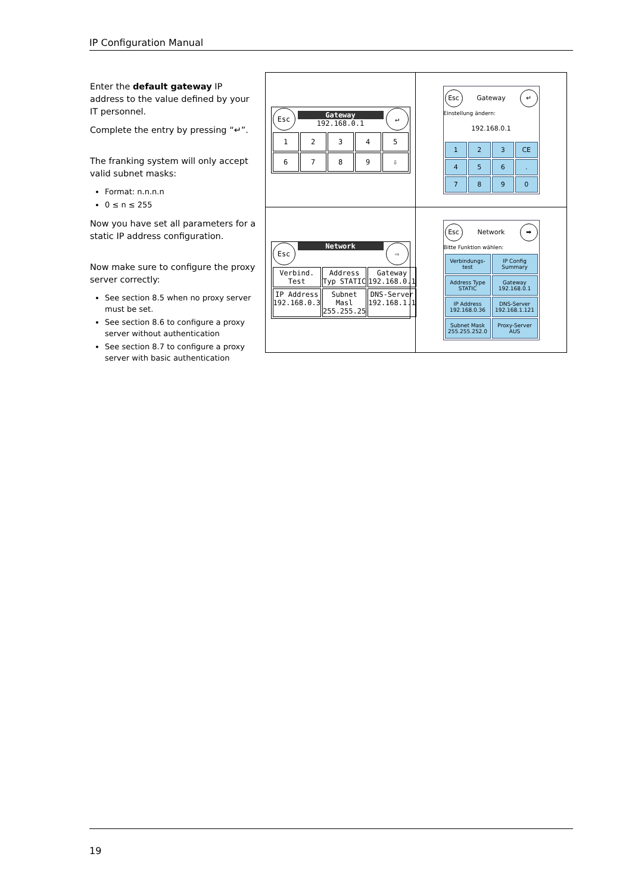IP Configuration Manual
Enter the default gateway IP address to the value defined by your IT personnel.
Complete the entry by pressing “↵”.
The franking system will only accept valid subnet masks:
Format: n.n.n.n
0 ≤ n ≤ 255
Now you have set all parameters for a static IP address configuration.
Now make sure to configure the proxy server correctly:
See section 8.5 when no proxy server must be set.
See section 8.6 to configure a proxy server without authentication
See section 8.7 to configure a proxy server with basic authentication
Esc
Gateway
192.168.0.1
↵
1
2
3
4
5
6
7
8
9
⇩
Esc Gateway ↵
Einstellung ändern:
192.168.0.1
1
2
3
CE
4
5
6
.
7
8
9
0
Esc
Network
⇨
Verbind. Test
Address Typ STATIC
Gateway 192.168.0.1
IP Address 192.168.0.3
Subnet Masl 255.255.25
DNS-Server 192.168.1.1
Esc Network ➡
Bitte Funktion wählen:
Verbindungs-test
IP Config Summary
Address Type STATIC
Gateway 192.168.0.1
IP Address 192.168.0.36
DNS-Server 192.168.1.121
Subnet Mask 255.255.252.0
Proxy-Server AUS
19